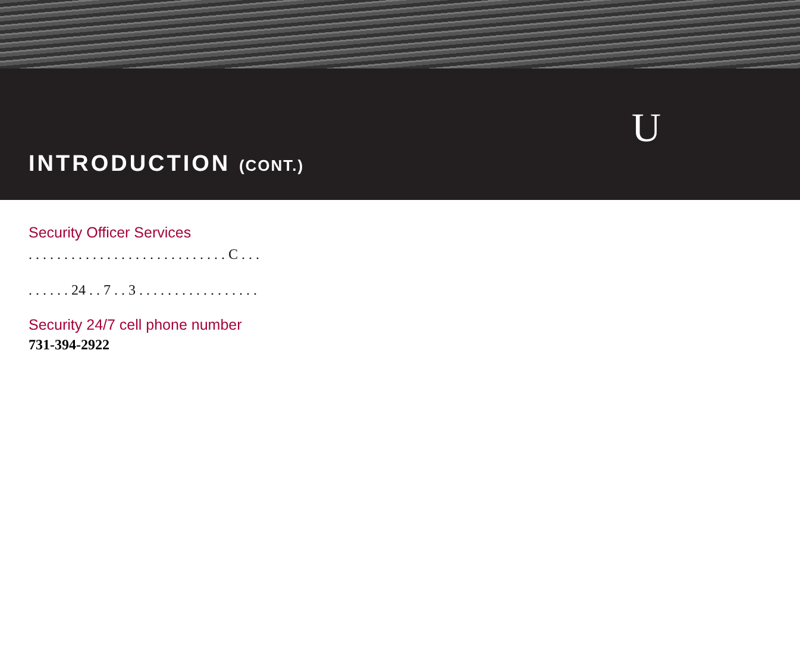U
INTRODUCTION (CONT.)
Security Officer Services
. . . . . . . . . . . . . . . . . . . . . . . . . . . . C . . .
. . . . . . 24 . . 7 . . 3 . . . . . . . . . . . . . . . . .
Security 24/7 cell phone number
731-394-2922